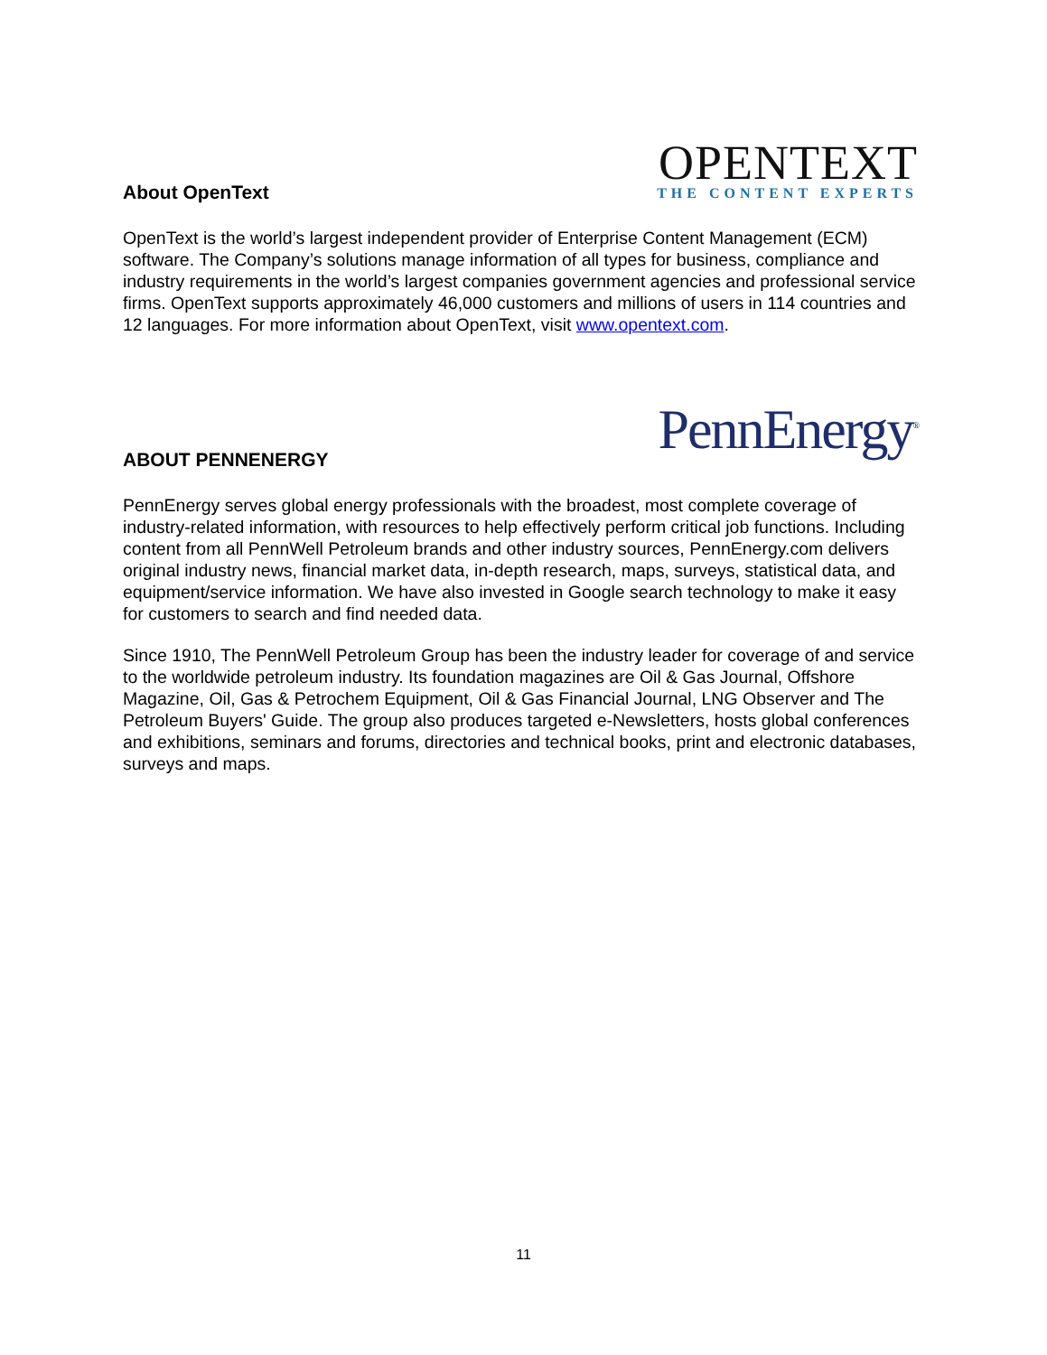OPENTEXT
THE CONTENT EXPERTS
About OpenText
OpenText is the world’s largest independent provider of Enterprise Content Management (ECM) software. The Company’s solutions manage information of all types for business, compliance and industry requirements in the world’s largest companies government agencies and professional service firms. OpenText supports approximately 46,000 customers and millions of users in 114 countries and 12 languages. For more information about OpenText, visit www.opentext.com.
PennEnergy<sup>®</sup>
ABOUT PENNENERGY
PennEnergy serves global energy professionals with the broadest, most complete coverage of industry-related information, with resources to help effectively perform critical job functions. Including content from all PennWell Petroleum brands and other industry sources, PennEnergy.com delivers original industry news, financial market data, in-depth research, maps, surveys, statistical data, and equipment/service information. We have also invested in Google search technology to make it easy for customers to search and find needed data.
Since 1910, The PennWell Petroleum Group has been the industry leader for coverage of and service to the worldwide petroleum industry. Its foundation magazines are Oil & Gas Journal, Offshore Magazine, Oil, Gas & Petrochem Equipment, Oil & Gas Financial Journal, LNG Observer and The Petroleum Buyers' Guide. The group also produces targeted e-Newsletters, hosts global conferences and exhibitions, seminars and forums, directories and technical books, print and electronic databases, surveys and maps.
11